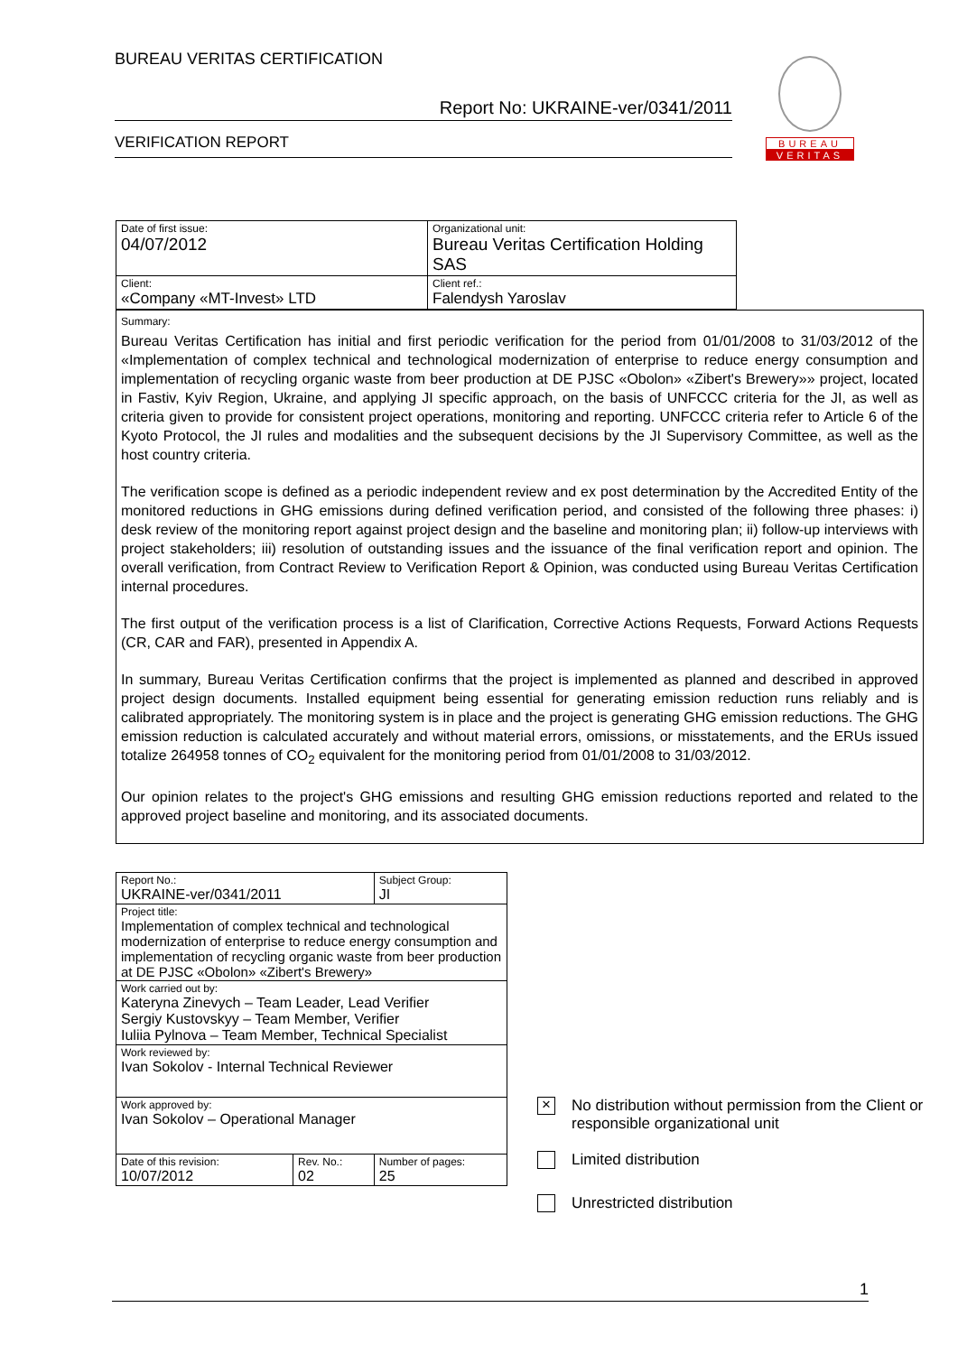BUREAU VERITAS CERTIFICATION
Report No: UKRAINE-ver/0341/2011
VERIFICATION REPORT
BUREAU
VERITAS
| Date of first issue: 04/07/2012 | Organizational unit: Bureau Veritas Certification Holding SAS |
| Client: «Company «MT-Invest» LTD | Client ref.: Falendysh Yaroslav |
Summary:
Bureau Veritas Certification has initial and first periodic verification for the period from 01/01/2008 to 31/03/2012 of the «Implementation of complex technical and technological modernization of enterprise to reduce energy consumption and implementation of recycling organic waste from beer production at DE PJSC «Obolon» «Zibert's Brewery»» project, located in Fastiv, Kyiv Region, Ukraine, and applying JI specific approach, on the basis of UNFCCC criteria for the JI, as well as criteria given to provide for consistent project operations, monitoring and reporting. UNFCCC criteria refer to Article 6 of the Kyoto Protocol, the JI rules and modalities and the subsequent decisions by the JI Supervisory Committee, as well as the host country criteria.
The verification scope is defined as a periodic independent review and ex post determination by the Accredited Entity of the monitored reductions in GHG emissions during defined verification period, and consisted of the following three phases: i) desk review of the monitoring report against project design and the baseline and monitoring plan; ii) follow-up interviews with project stakeholders; iii) resolution of outstanding issues and the issuance of the final verification report and opinion. The overall verification, from Contract Review to Verification Report & Opinion, was conducted using Bureau Veritas Certification internal procedures.
The first output of the verification process is a list of Clarification, Corrective Actions Requests, Forward Actions Requests (CR, CAR and FAR), presented in Appendix A.
In summary, Bureau Veritas Certification confirms that the project is implemented as planned and described in approved project design documents. Installed equipment being essential for generating emission reduction runs reliably and is calibrated appropriately. The monitoring system is in place and the project is generating GHG emission reductions. The GHG emission reduction is calculated accurately and without material errors, omissions, or misstatements, and the ERUs issued totalize 264958 tonnes of CO<sub>2</sub> equivalent for the monitoring period from 01/01/2008 to 31/03/2012.
Our opinion relates to the project's GHG emissions and resulting GHG emission reductions reported and related to the approved project baseline and monitoring, and its associated documents.
| Report No.: UKRAINE-ver/0341/2011 | | Subject Group: JI |
| Project title: Implementation of complex technical and technological modernization of enterprise to reduce energy consumption and implementation of recycling organic waste from beer production at DE PJSC «Obolon» «Zibert's Brewery» | | |
| Work carried out by: Kateryna Zinevych – Team Leader, Lead Verifier Sergiy Kustovskyy – Team Member, Verifier Iuliia Pylnova – Team Member, Technical Specialist | | |
| Work reviewed by: Ivan Sokolov - Internal Technical Reviewer | | |
| Work approved by: Ivan Sokolov – Operational Manager | | |
| Date of this revision: 10/07/2012 | Rev. No.: 02 | Number of pages: 25 |
× No distribution without permission from the Client or responsible organizational unit
Limited distribution
Unrestricted distribution
1